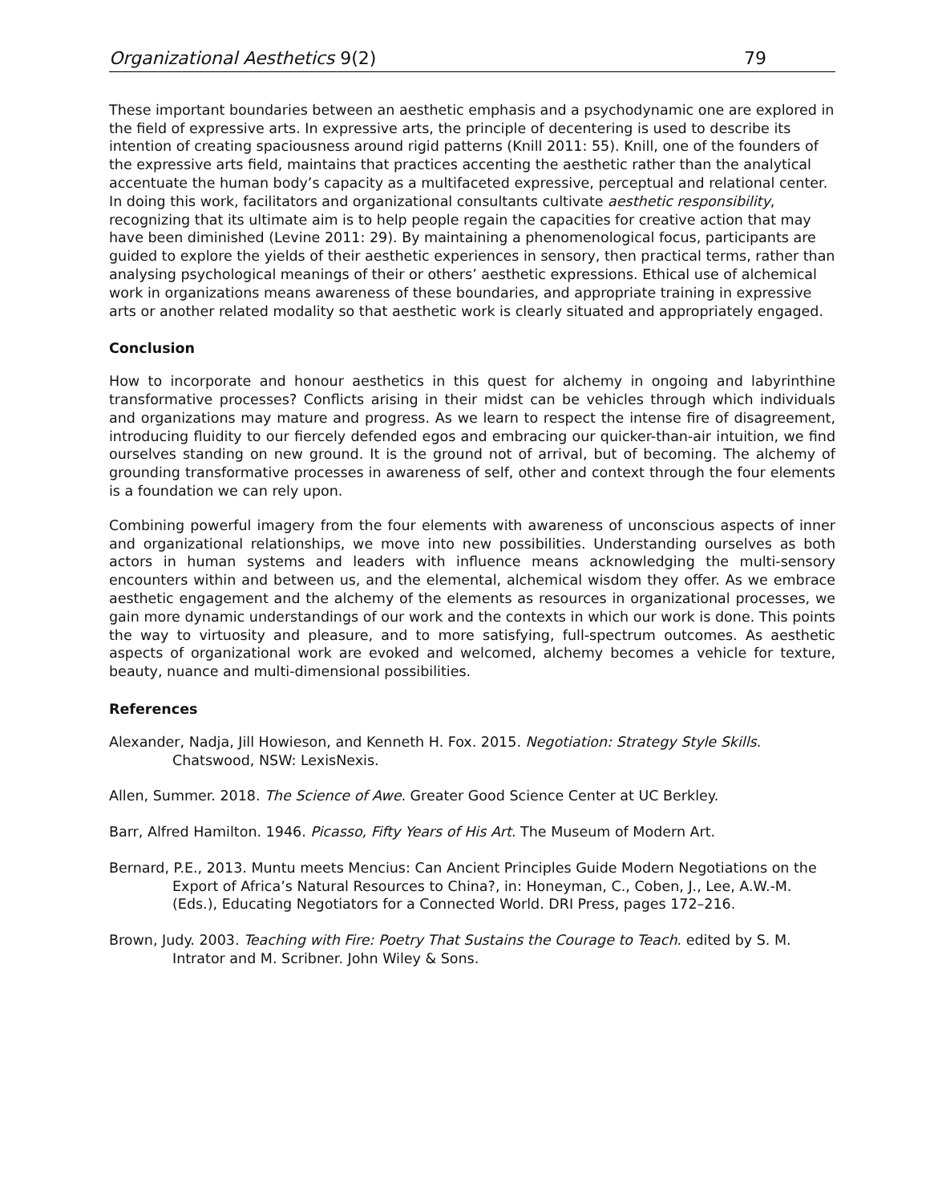Organizational Aesthetics 9(2) 79
These important boundaries between an aesthetic emphasis and a psychodynamic one are explored in the field of expressive arts. In expressive arts, the principle of decentering is used to describe its intention of creating spaciousness around rigid patterns (Knill 2011: 55). Knill, one of the founders of the expressive arts field, maintains that practices accenting the aesthetic rather than the analytical accentuate the human body’s capacity as a multifaceted expressive, perceptual and relational center. In doing this work, facilitators and organizational consultants cultivate aesthetic responsibility, recognizing that its ultimate aim is to help people regain the capacities for creative action that may have been diminished (Levine 2011: 29). By maintaining a phenomenological focus, participants are guided to explore the yields of their aesthetic experiences in sensory, then practical terms, rather than analysing psychological meanings of their or others’ aesthetic expressions. Ethical use of alchemical work in organizations means awareness of these boundaries, and appropriate training in expressive arts or another related modality so that aesthetic work is clearly situated and appropriately engaged.
Conclusion
How to incorporate and honour aesthetics in this quest for alchemy in ongoing and labyrinthine transformative processes? Conflicts arising in their midst can be vehicles through which individuals and organizations may mature and progress. As we learn to respect the intense fire of disagreement, introducing fluidity to our fiercely defended egos and embracing our quicker-than-air intuition, we find ourselves standing on new ground. It is the ground not of arrival, but of becoming. The alchemy of grounding transformative processes in awareness of self, other and context through the four elements is a foundation we can rely upon.
Combining powerful imagery from the four elements with awareness of unconscious aspects of inner and organizational relationships, we move into new possibilities. Understanding ourselves as both actors in human systems and leaders with influence means acknowledging the multi-sensory encounters within and between us, and the elemental, alchemical wisdom they offer. As we embrace aesthetic engagement and the alchemy of the elements as resources in organizational processes, we gain more dynamic understandings of our work and the contexts in which our work is done. This points the way to virtuosity and pleasure, and to more satisfying, full-spectrum outcomes. As aesthetic aspects of organizational work are evoked and welcomed, alchemy becomes a vehicle for texture, beauty, nuance and multi-dimensional possibilities.
References
Alexander, Nadja, Jill Howieson, and Kenneth H. Fox. 2015. Negotiation: Strategy Style Skills. Chatswood, NSW: LexisNexis.
Allen, Summer. 2018. The Science of Awe. Greater Good Science Center at UC Berkley.
Barr, Alfred Hamilton. 1946. Picasso, Fifty Years of His Art. The Museum of Modern Art.
Bernard, P.E., 2013. Muntu meets Mencius: Can Ancient Principles Guide Modern Negotiations on the Export of Africa’s Natural Resources to China?, in: Honeyman, C., Coben, J., Lee, A.W.-M. (Eds.), Educating Negotiators for a Connected World. DRI Press, pages 172–216.
Brown, Judy. 2003. Teaching with Fire: Poetry That Sustains the Courage to Teach. edited by S. M. Intrator and M. Scribner. John Wiley & Sons.